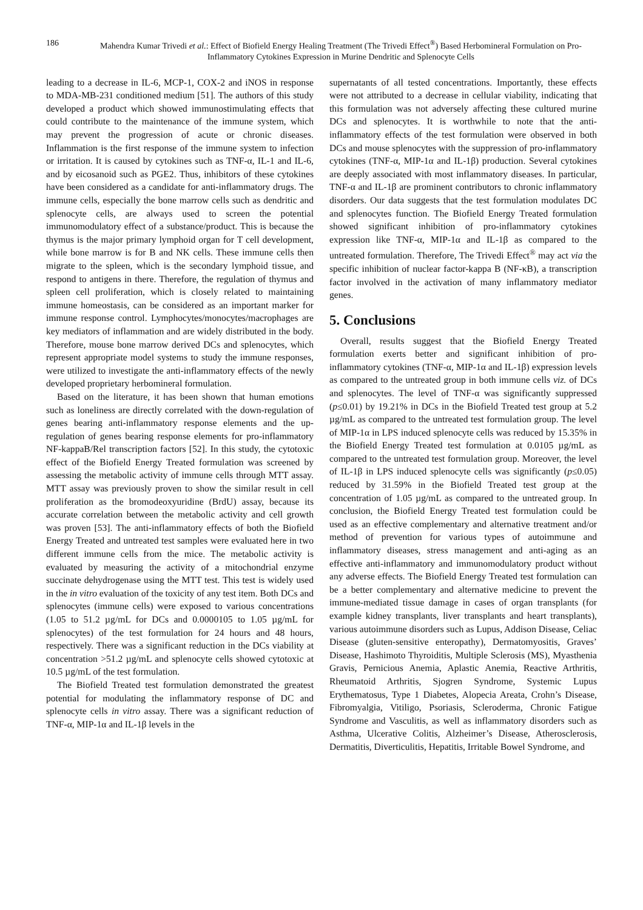186 Mahendra Kumar Trivedi et al.: Effect of Biofield Energy Healing Treatment (The Trivedi Effect<sup>®</sup>) Based Herbomineral Formulation on Pro-Inflammatory Cytokines Expression in Murine Dendritic and Splenocyte Cells
leading to a decrease in IL-6, MCP-1, COX-2 and iNOS in response to MDA-MB-231 conditioned medium [51]. The authors of this study developed a product which showed immunostimulating effects that could contribute to the maintenance of the immune system, which may prevent the progression of acute or chronic diseases. Inflammation is the first response of the immune system to infection or irritation. It is caused by cytokines such as TNF-α, IL-1 and IL-6, and by eicosanoid such as PGE2. Thus, inhibitors of these cytokines have been considered as a candidate for anti-inflammatory drugs. The immune cells, especially the bone marrow cells such as dendritic and splenocyte cells, are always used to screen the potential immunomodulatory effect of a substance/product. This is because the thymus is the major primary lymphoid organ for T cell development, while bone marrow is for B and NK cells. These immune cells then migrate to the spleen, which is the secondary lymphoid tissue, and respond to antigens in there. Therefore, the regulation of thymus and spleen cell proliferation, which is closely related to maintaining immune homeostasis, can be considered as an important marker for immune response control. Lymphocytes/monocytes/macrophages are key mediators of inflammation and are widely distributed in the body. Therefore, mouse bone marrow derived DCs and splenocytes, which represent appropriate model systems to study the immune responses, were utilized to investigate the anti-inflammatory effects of the newly developed proprietary herbomineral formulation.
Based on the literature, it has been shown that human emotions such as loneliness are directly correlated with the down-regulation of genes bearing anti-inflammatory response elements and the up-regulation of genes bearing response elements for pro-inflammatory NF-kappaB/Rel transcription factors [52]. In this study, the cytotoxic effect of the Biofield Energy Treated formulation was screened by assessing the metabolic activity of immune cells through MTT assay. MTT assay was previously proven to show the similar result in cell proliferation as the bromodeoxyuridine (BrdU) assay, because its accurate correlation between the metabolic activity and cell growth was proven [53]. The anti-inflammatory effects of both the Biofield Energy Treated and untreated test samples were evaluated here in two different immune cells from the mice. The metabolic activity is evaluated by measuring the activity of a mitochondrial enzyme succinate dehydrogenase using the MTT test. This test is widely used in the in vitro evaluation of the toxicity of any test item. Both DCs and splenocytes (immune cells) were exposed to various concentrations (1.05 to 51.2 µg/mL for DCs and 0.0000105 to 1.05 µg/mL for splenocytes) of the test formulation for 24 hours and 48 hours, respectively. There was a significant reduction in the DCs viability at concentration >51.2 µg/mL and splenocyte cells showed cytotoxic at 10.5 µg/mL of the test formulation.
The Biofield Treated test formulation demonstrated the greatest potential for modulating the inflammatory response of DC and splenocyte cells in vitro assay. There was a significant reduction of TNF-α, MIP-1α and IL-1β levels in the
supernatants of all tested concentrations. Importantly, these effects were not attributed to a decrease in cellular viability, indicating that this formulation was not adversely affecting these cultured murine DCs and splenocytes. It is worthwhile to note that the anti-inflammatory effects of the test formulation were observed in both DCs and mouse splenocytes with the suppression of pro-inflammatory cytokines (TNF-α, MIP-1α and IL-1β) production. Several cytokines are deeply associated with most inflammatory diseases. In particular, TNF-α and IL-1β are prominent contributors to chronic inflammatory disorders. Our data suggests that the test formulation modulates DC and splenocytes function. The Biofield Energy Treated formulation showed significant inhibition of pro-inflammatory cytokines expression like TNF-α, MIP-1α and IL-1β as compared to the untreated formulation. Therefore, The Trivedi Effect<sup>®</sup> may act via the specific inhibition of nuclear factor-kappa B (NF-κB), a transcription factor involved in the activation of many inflammatory mediator genes.
5. Conclusions
Overall, results suggest that the Biofield Energy Treated formulation exerts better and significant inhibition of pro-inflammatory cytokines (TNF-α, MIP-1α and IL-1β) expression levels as compared to the untreated group in both immune cells viz. of DCs and splenocytes. The level of TNF-α was significantly suppressed (p≤0.01) by 19.21% in DCs in the Biofield Treated test group at 5.2 µg/mL as compared to the untreated test formulation group. The level of MIP-1α in LPS induced splenocyte cells was reduced by 15.35% in the Biofield Energy Treated test formulation at 0.0105 µg/mL as compared to the untreated test formulation group. Moreover, the level of IL-1β in LPS induced splenocyte cells was significantly (p≤0.05) reduced by 31.59% in the Biofield Treated test group at the concentration of 1.05 µg/mL as compared to the untreated group. In conclusion, the Biofield Energy Treated test formulation could be used as an effective complementary and alternative treatment and/or method of prevention for various types of autoimmune and inflammatory diseases, stress management and anti-aging as an effective anti-inflammatory and immunomodulatory product without any adverse effects. The Biofield Energy Treated test formulation can be a better complementary and alternative medicine to prevent the immune-mediated tissue damage in cases of organ transplants (for example kidney transplants, liver transplants and heart transplants), various autoimmune disorders such as Lupus, Addison Disease, Celiac Disease (gluten-sensitive enteropathy), Dermatomyositis, Graves’ Disease, Hashimoto Thyroiditis, Multiple Sclerosis (MS), Myasthenia Gravis, Pernicious Anemia, Aplastic Anemia, Reactive Arthritis, Rheumatoid Arthritis, Sjogren Syndrome, Systemic Lupus Erythematosus, Type 1 Diabetes, Alopecia Areata, Crohn’s Disease, Fibromyalgia, Vitiligo, Psoriasis, Scleroderma, Chronic Fatigue Syndrome and Vasculitis, as well as inflammatory disorders such as Asthma, Ulcerative Colitis, Alzheimer’s Disease, Atherosclerosis, Dermatitis, Diverticulitis, Hepatitis, Irritable Bowel Syndrome, and